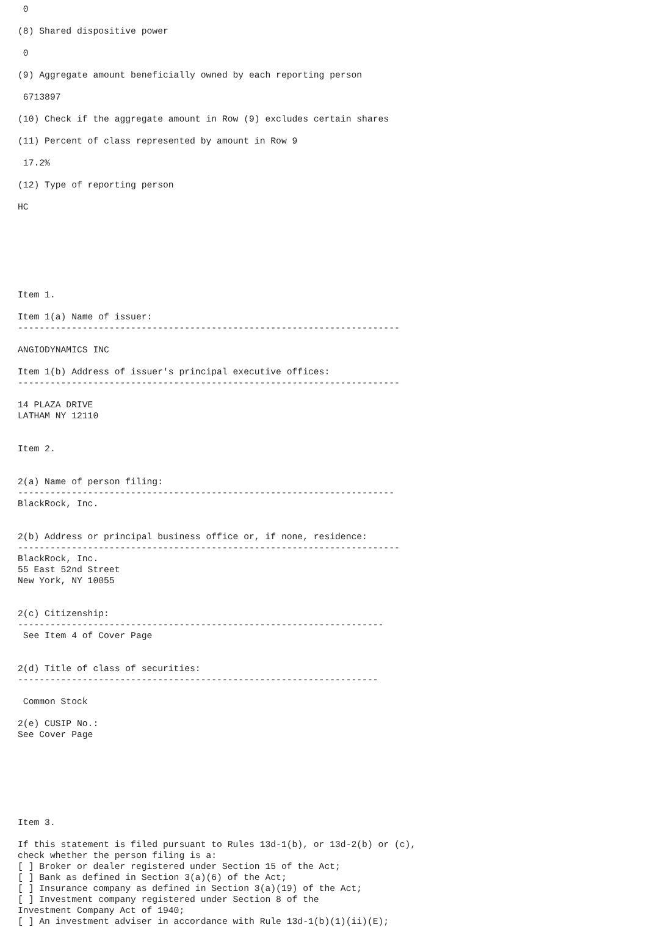0

(8) Shared dispositive power

 0

(9) Aggregate amount beneficially owned by each reporting person

 6713897

(10) Check if the aggregate amount in Row (9) excludes certain shares

(11) Percent of class represented by amount in Row 9

 17.2%

(12) Type of reporting person

HC







Item 1.

Item 1(a) Name of issuer:
-----------------------------------------------------------------------

ANGIODYNAMICS INC

Item 1(b) Address of issuer's principal executive offices:
-----------------------------------------------------------------------

14 PLAZA DRIVE
LATHAM NY 12110


Item 2.


2(a) Name of person filing:
----------------------------------------------------------------------
BlackRock, Inc.


2(b) Address or principal business office or, if none, residence:
-----------------------------------------------------------------------
BlackRock, Inc.
55 East 52nd Street
New York, NY 10055


2(c) Citizenship:
--------------------------------------------------------------------
 See Item 4 of Cover Page


2(d) Title of class of securities:
-------------------------------------------------------------------

 Common Stock

2(e) CUSIP No.:
See Cover Page







Item 3.

If this statement is filed pursuant to Rules 13d-1(b), or 13d-2(b) or (c),
check whether the person filing is a:
[ ] Broker or dealer registered under Section 15 of the Act;
[ ] Bank as defined in Section 3(a)(6) of the Act;
[ ] Insurance company as defined in Section 3(a)(19) of the Act;
[ ] Investment company registered under Section 8 of the
Investment Company Act of 1940;
[ ] An investment adviser in accordance with Rule 13d-1(b)(1)(ii)(E);